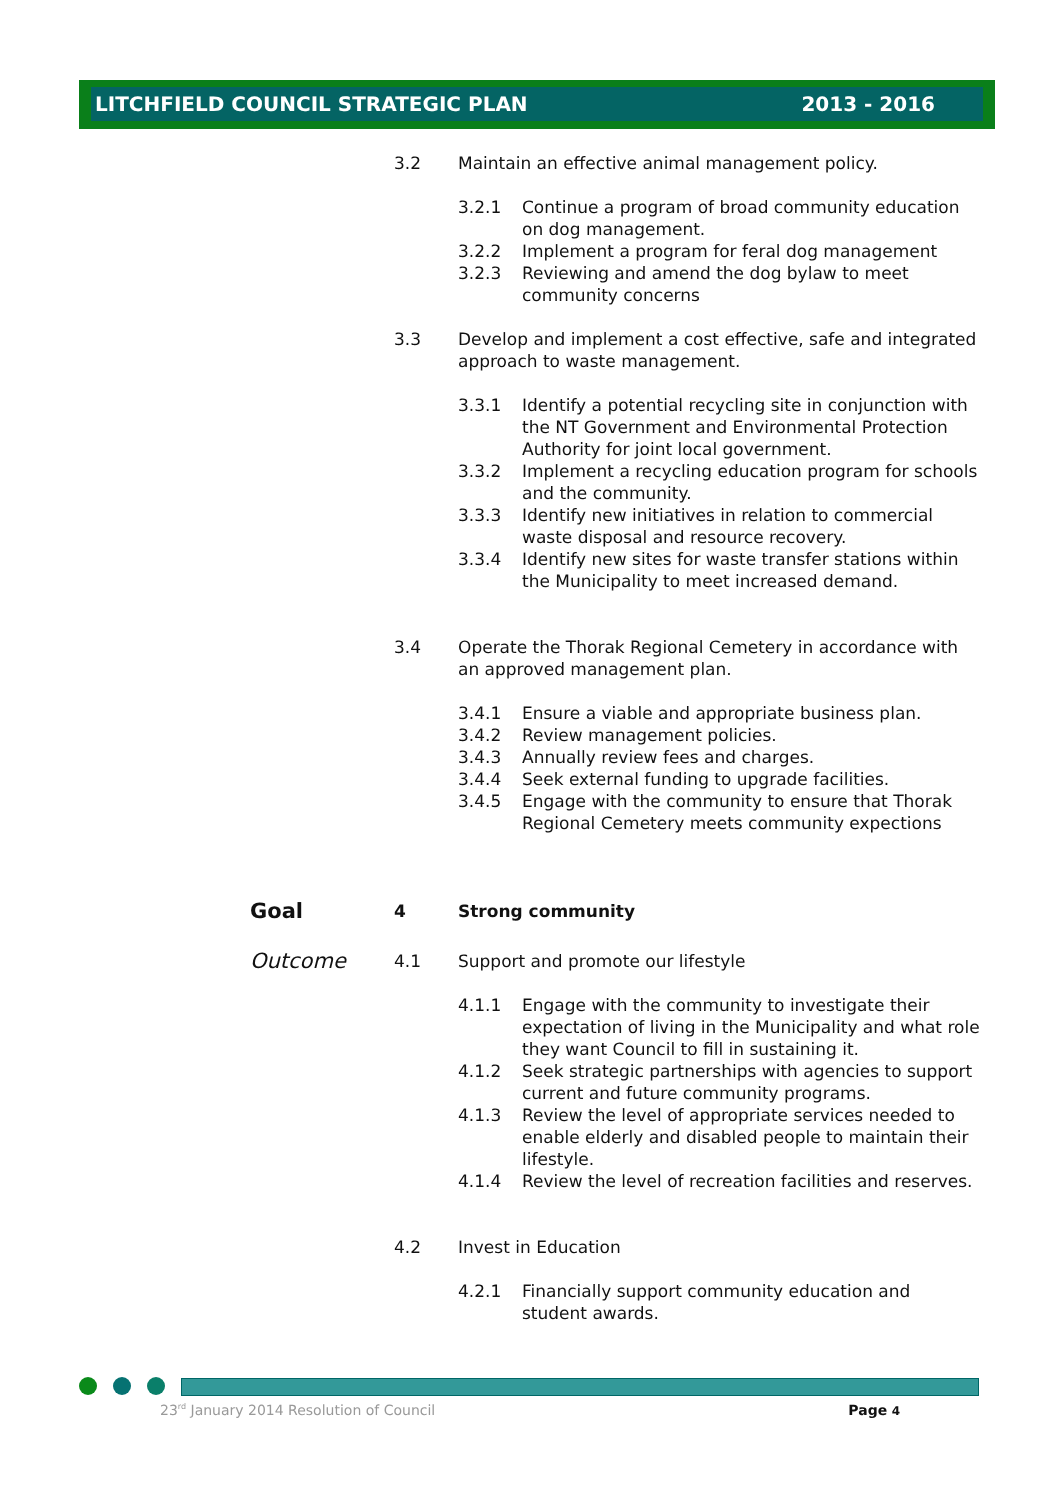LITCHFIELD COUNCIL STRATEGIC PLAN 2013 - 2016
3.2 Maintain an effective animal management policy.
3.2.1 Continue a program of broad community education on dog management.
3.2.2 Implement a program for feral dog management
3.2.3 Reviewing and amend the dog bylaw to meet community concerns
3.3 Develop and implement a cost effective, safe and integrated approach to waste management.
3.3.1 Identify a potential recycling site in conjunction with the NT Government and Environmental Protection Authority for joint local government.
3.3.2 Implement a recycling education program for schools and the community.
3.3.3 Identify new initiatives in relation to commercial waste disposal and resource recovery.
3.3.4 Identify new sites for waste transfer stations within the Municipality to meet increased demand.
3.4 Operate the Thorak Regional Cemetery in accordance with an approved management plan.
3.4.1 Ensure a viable and appropriate business plan.
3.4.2 Review management policies.
3.4.3 Annually review fees and charges.
3.4.4 Seek external funding to upgrade facilities.
3.4.5 Engage with the community to ensure that Thorak Regional Cemetery meets community expections
Goal
4 Strong community
Outcome
4.1 Support and promote our lifestyle
4.1.1 Engage with the community to investigate their expectation of living in the Municipality and what role they want Council to fill in sustaining it.
4.1.2 Seek strategic partnerships with agencies to support current and future community programs.
4.1.3 Review the level of appropriate services needed to enable elderly and disabled people to maintain their lifestyle.
4.1.4 Review the level of recreation facilities and reserves.
4.2 Invest in Education
4.2.1 Financially support community education and student awards.
23<sup>rd</sup> January 2014 Resolution of Council Page 4